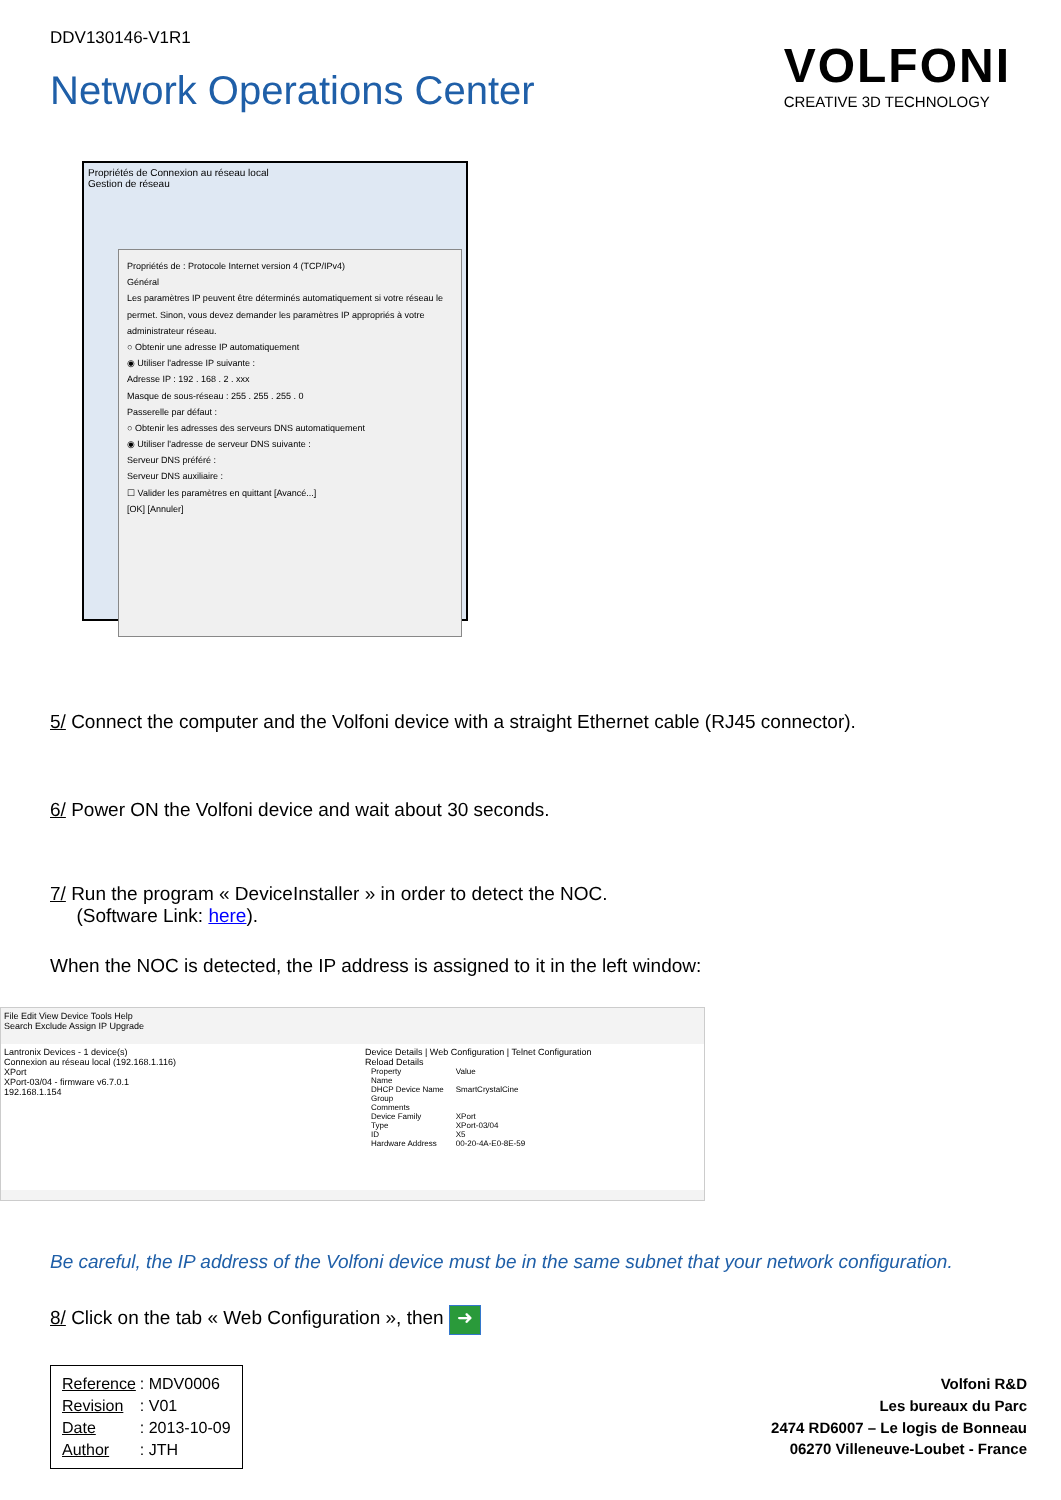DDV130146-V1R1
Network Operations Center
VOLFONI
CREATIVE 3D TECHNOLOGY
Propriétés de Connexion au réseau local
Gestion de réseau
Propriétés de : Protocole Internet version 4 (TCP/IPv4)
Général
Les paramètres IP peuvent être déterminés automatiquement si votre réseau le permet. Sinon, vous devez demander les paramètres IP appropriés à votre administrateur réseau.
○ Obtenir une adresse IP automatiquement
◉ Utiliser l'adresse IP suivante :
Adresse IP : 192 . 168 . 2 . xxx
Masque de sous-réseau : 255 . 255 . 255 . 0
Passerelle par défaut :
○ Obtenir les adresses des serveurs DNS automatiquement
◉ Utiliser l'adresse de serveur DNS suivante :
Serveur DNS préféré :
Serveur DNS auxiliaire :
☐ Valider les paramètres en quittant [Avancé...]
[OK] [Annuler]
5/ Connect the computer and the Volfoni device with a straight Ethernet cable (RJ45 connector).
6/ Power ON the Volfoni device and wait about 30 seconds.
7/ Run the program « DeviceInstaller » in order to detect the NOC.
(Software Link: here).
When the NOC is detected, the IP address is assigned to it in the left window:
File Edit View Device Tools Help
Search Exclude Assign IP Upgrade
Lantronix Devices - 1 device(s)
Connexion au réseau local (192.168.1.116)
XPort
XPort-03/04 - firmware v6.7.0.1
192.168.1.154
Device Details | Web Configuration | Telnet Configuration
Reload Details
| Property | Value |
| --- | --- |
| Name | |
| DHCP Device Name | SmartCrystalCine |
| Group | |
| Comments | |
| Device Family | XPort |
| Type | XPort-03/04 |
| ID | X5 |
| Hardware Address | 00-20-4A-E0-8E-59 |
Be careful, the IP address of the Volfoni device must be in the same subnet that your network configuration.
8/ Click on the tab « Web Configuration », then ➜
| Reference | : MDV0006 |
| Revision | : V01 |
| Date | : 2013-10-09 |
| Author | : JTH |
Volfoni R&D
Les bureaux du Parc
2474 RD6007 – Le logis de Bonneau
06270 Villeneuve-Loubet - France